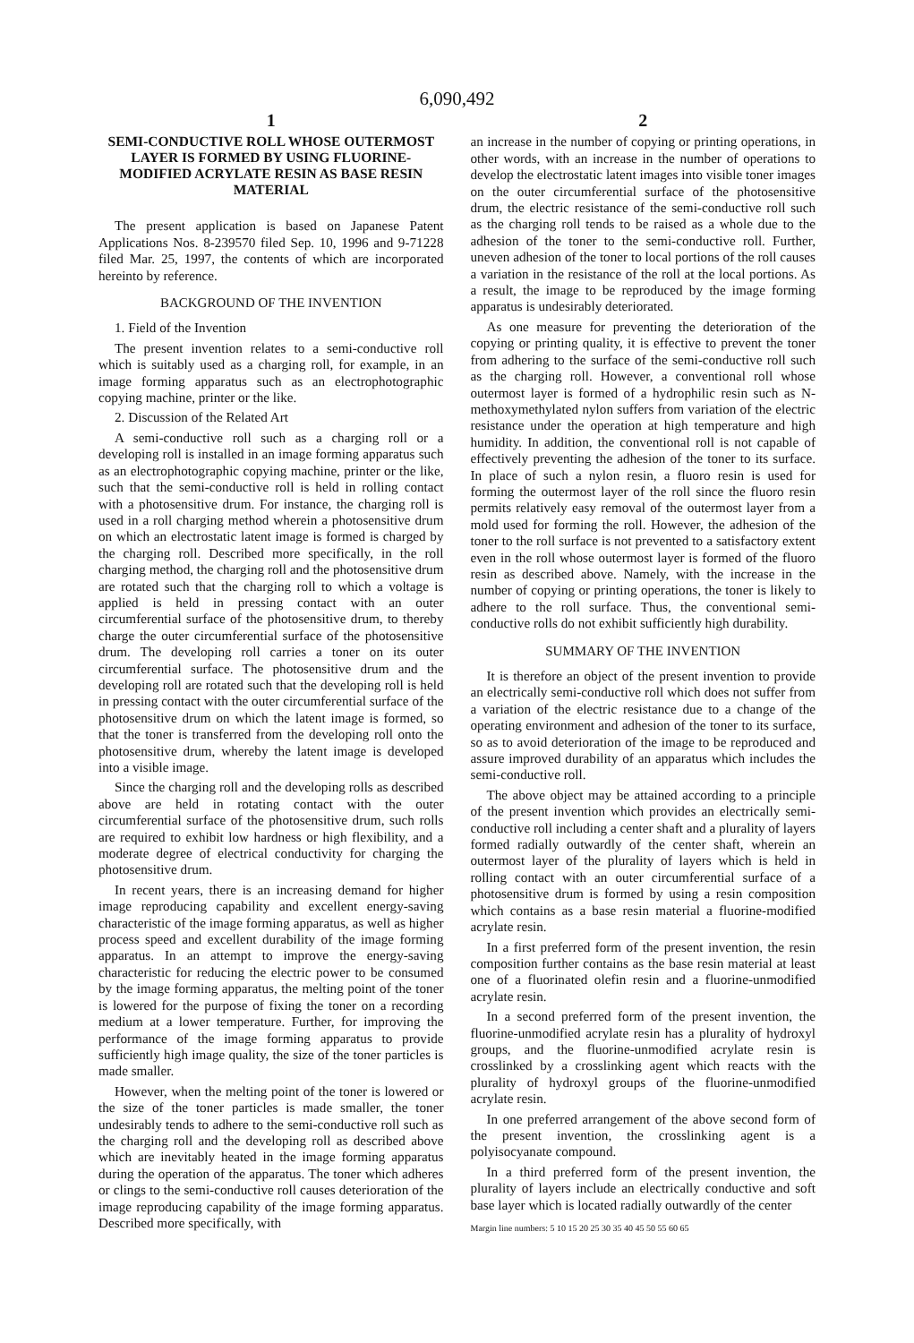6,090,492
1
SEMI-CONDUCTIVE ROLL WHOSE OUTERMOST LAYER IS FORMED BY USING FLUORINE-MODIFIED ACRYLATE RESIN AS BASE RESIN MATERIAL
The present application is based on Japanese Patent Applications Nos. 8-239570 filed Sep. 10, 1996 and 9-71228 filed Mar. 25, 1997, the contents of which are incorporated hereinto by reference.
BACKGROUND OF THE INVENTION
1. Field of the Invention
The present invention relates to a semi-conductive roll which is suitably used as a charging roll, for example, in an image forming apparatus such as an electrophotographic copying machine, printer or the like.
2. Discussion of the Related Art
A semi-conductive roll such as a charging roll or a developing roll is installed in an image forming apparatus such as an electrophotographic copying machine, printer or the like, such that the semi-conductive roll is held in rolling contact with a photosensitive drum. For instance, the charging roll is used in a roll charging method wherein a photosensitive drum on which an electrostatic latent image is formed is charged by the charging roll. Described more specifically, in the roll charging method, the charging roll and the photosensitive drum are rotated such that the charging roll to which a voltage is applied is held in pressing contact with an outer circumferential surface of the photosensitive drum, to thereby charge the outer circumferential surface of the photosensitive drum. The developing roll carries a toner on its outer circumferential surface. The photosensitive drum and the developing roll are rotated such that the developing roll is held in pressing contact with the outer circumferential surface of the photosensitive drum on which the latent image is formed, so that the toner is transferred from the developing roll onto the photosensitive drum, whereby the latent image is developed into a visible image.
Since the charging roll and the developing rolls as described above are held in rotating contact with the outer circumferential surface of the photosensitive drum, such rolls are required to exhibit low hardness or high flexibility, and a moderate degree of electrical conductivity for charging the photosensitive drum.
In recent years, there is an increasing demand for higher image reproducing capability and excellent energy-saving characteristic of the image forming apparatus, as well as higher process speed and excellent durability of the image forming apparatus. In an attempt to improve the energy-saving characteristic for reducing the electric power to be consumed by the image forming apparatus, the melting point of the toner is lowered for the purpose of fixing the toner on a recording medium at a lower temperature. Further, for improving the performance of the image forming apparatus to provide sufficiently high image quality, the size of the toner particles is made smaller.
However, when the melting point of the toner is lowered or the size of the toner particles is made smaller, the toner undesirably tends to adhere to the semi-conductive roll such as the charging roll and the developing roll as described above which are inevitably heated in the image forming apparatus during the operation of the apparatus. The toner which adheres or clings to the semi-conductive roll causes deterioration of the image reproducing capability of the image forming apparatus. Described more specifically, with
2
an increase in the number of copying or printing operations, in other words, with an increase in the number of operations to develop the electrostatic latent images into visible toner images on the outer circumferential surface of the photosensitive drum, the electric resistance of the semi-conductive roll such as the charging roll tends to be raised as a whole due to the adhesion of the toner to the semi-conductive roll. Further, uneven adhesion of the toner to local portions of the roll causes a variation in the resistance of the roll at the local portions. As a result, the image to be reproduced by the image forming apparatus is undesirably deteriorated.
As one measure for preventing the deterioration of the copying or printing quality, it is effective to prevent the toner from adhering to the surface of the semi-conductive roll such as the charging roll. However, a conventional roll whose outermost layer is formed of a hydrophilic resin such as N-methoxymethylated nylon suffers from variation of the electric resistance under the operation at high temperature and high humidity. In addition, the conventional roll is not capable of effectively preventing the adhesion of the toner to its surface. In place of such a nylon resin, a fluoro resin is used for forming the outermost layer of the roll since the fluoro resin permits relatively easy removal of the outermost layer from a mold used for forming the roll. However, the adhesion of the toner to the roll surface is not prevented to a satisfactory extent even in the roll whose outermost layer is formed of the fluoro resin as described above. Namely, with the increase in the number of copying or printing operations, the toner is likely to adhere to the roll surface. Thus, the conventional semi-conductive rolls do not exhibit sufficiently high durability.
SUMMARY OF THE INVENTION
It is therefore an object of the present invention to provide an electrically semi-conductive roll which does not suffer from a variation of the electric resistance due to a change of the operating environment and adhesion of the toner to its surface, so as to avoid deterioration of the image to be reproduced and assure improved durability of an apparatus which includes the semi-conductive roll.
The above object may be attained according to a principle of the present invention which provides an electrically semi-conductive roll including a center shaft and a plurality of layers formed radially outwardly of the center shaft, wherein an outermost layer of the plurality of layers which is held in rolling contact with an outer circumferential surface of a photosensitive drum is formed by using a resin composition which contains as a base resin material a fluorine-modified acrylate resin.
In a first preferred form of the present invention, the resin composition further contains as the base resin material at least one of a fluorinated olefin resin and a fluorine-unmodified acrylate resin.
In a second preferred form of the present invention, the fluorine-unmodified acrylate resin has a plurality of hydroxyl groups, and the fluorine-unmodified acrylate resin is crosslinked by a crosslinking agent which reacts with the plurality of hydroxyl groups of the fluorine-unmodified acrylate resin.
In one preferred arrangement of the above second form of the present invention, the crosslinking agent is a polyisocyanate compound.
In a third preferred form of the present invention, the plurality of layers include an electrically conductive and soft base layer which is located radially outwardly of the center
Margin line numbers: 5 10 15 20 25 30 35 40 45 50 55 60 65